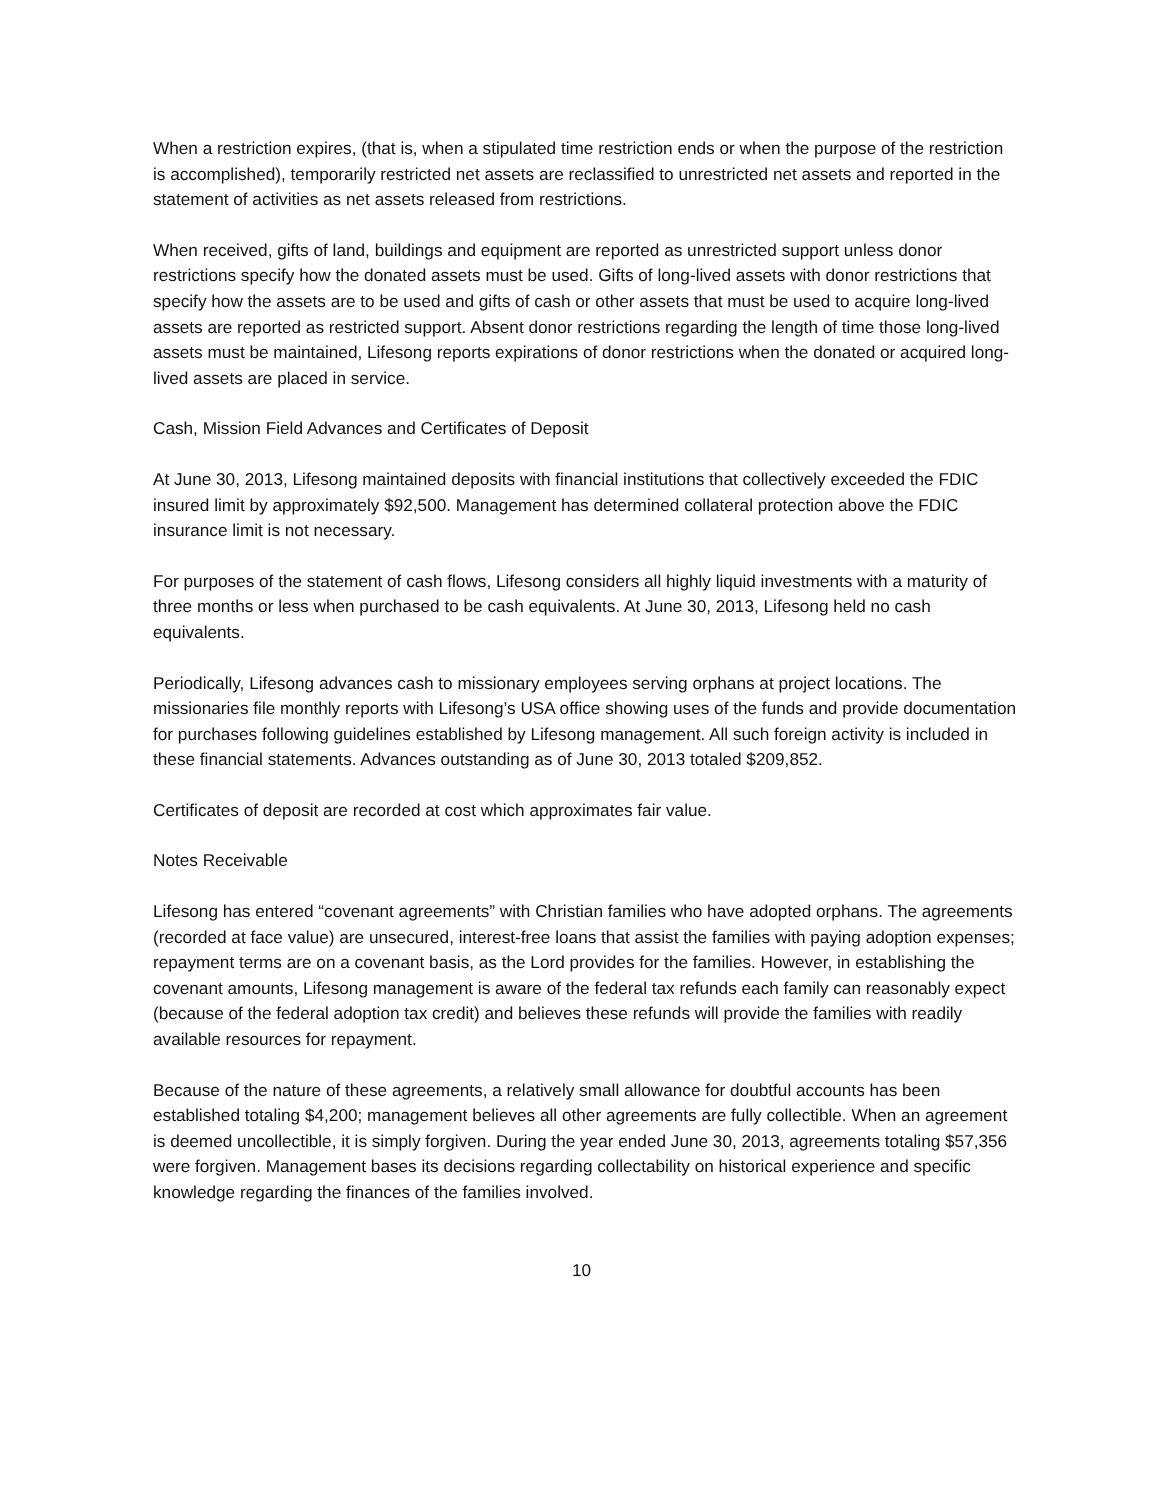When a restriction expires, (that is, when a stipulated time restriction ends or when the purpose of the restriction is accomplished), temporarily restricted net assets are reclassified to unrestricted net assets and reported in the statement of activities as net assets released from restrictions.
When received, gifts of land, buildings and equipment are reported as unrestricted support unless donor restrictions specify how the donated assets must be used. Gifts of long-lived assets with donor restrictions that specify how the assets are to be used and gifts of cash or other assets that must be used to acquire long-lived assets are reported as restricted support. Absent donor restrictions regarding the length of time those long-lived assets must be maintained, Lifesong reports expirations of donor restrictions when the donated or acquired long-lived assets are placed in service.
Cash, Mission Field Advances and Certificates of Deposit
At June 30, 2013, Lifesong maintained deposits with financial institutions that collectively exceeded the FDIC insured limit by approximately $92,500. Management has determined collateral protection above the FDIC insurance limit is not necessary.
For purposes of the statement of cash flows, Lifesong considers all highly liquid investments with a maturity of three months or less when purchased to be cash equivalents. At June 30, 2013, Lifesong held no cash equivalents.
Periodically, Lifesong advances cash to missionary employees serving orphans at project locations. The missionaries file monthly reports with Lifesong’s USA office showing uses of the funds and provide documentation for purchases following guidelines established by Lifesong management. All such foreign activity is included in these financial statements. Advances outstanding as of June 30, 2013 totaled $209,852.
Certificates of deposit are recorded at cost which approximates fair value.
Notes Receivable
Lifesong has entered “covenant agreements” with Christian families who have adopted orphans. The agreements (recorded at face value) are unsecured, interest-free loans that assist the families with paying adoption expenses; repayment terms are on a covenant basis, as the Lord provides for the families. However, in establishing the covenant amounts, Lifesong management is aware of the federal tax refunds each family can reasonably expect (because of the federal adoption tax credit) and believes these refunds will provide the families with readily available resources for repayment.
Because of the nature of these agreements, a relatively small allowance for doubtful accounts has been established totaling $4,200; management believes all other agreements are fully collectible. When an agreement is deemed uncollectible, it is simply forgiven. During the year ended June 30, 2013, agreements totaling $57,356 were forgiven. Management bases its decisions regarding collectability on historical experience and specific knowledge regarding the finances of the families involved.
10